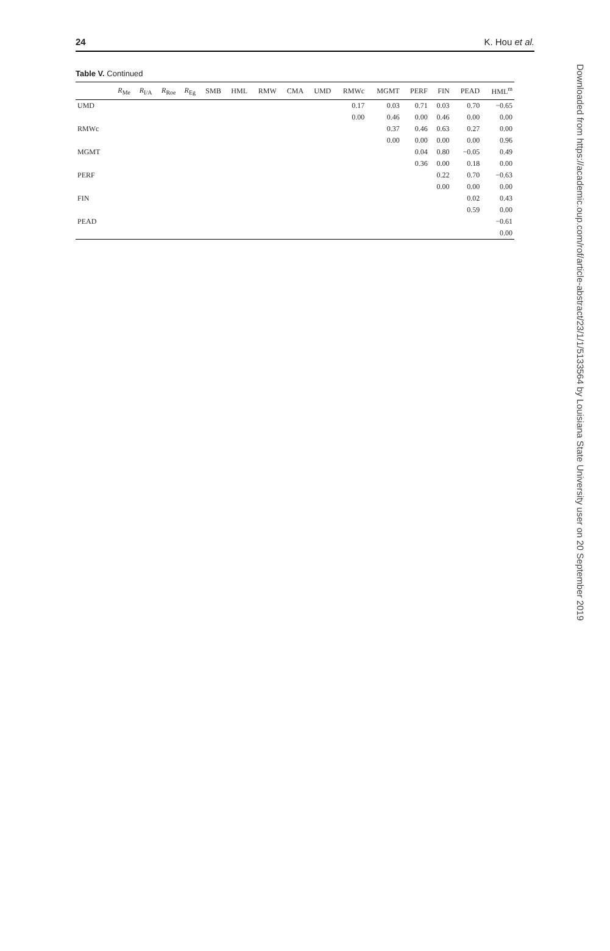24 K. Hou et al.
Table V. Continued
| | R<sub>Me</sub> | R<sub>I/A</sub> | R<sub>Roe</sub> | R<sub>Eg</sub> | SMB | HML | RMW | CMA | UMD | RMWc | MGMT | PERF | FIN | PEAD | HML<sup>m</sup> |
| --- | --- | --- | --- | --- | --- | --- | --- | --- | --- | --- | --- | --- | --- | --- | --- |
| UMD | | | | | | | | | | 0.17 | 0.03 | 0.71 | 0.03 | 0.70 | −0.65 |
| | | | | | | | | | | 0.00 | 0.46 | 0.00 | 0.46 | 0.00 | 0.00 |
| RMWc | | | | | | | | | | | 0.37 | 0.46 | 0.63 | 0.27 | 0.00 |
| | | | | | | | | | | | 0.00 | 0.00 | 0.00 | 0.00 | 0.96 |
| MGMT | | | | | | | | | | | | 0.04 | 0.80 | −0.05 | 0.49 |
| | | | | | | | | | | | | 0.36 | 0.00 | 0.18 | 0.00 |
| PERF | | | | | | | | | | | | | 0.22 | 0.70 | −0.63 |
| | | | | | | | | | | | | | 0.00 | 0.00 | 0.00 |
| FIN | | | | | | | | | | | | | | 0.02 | 0.43 |
| | | | | | | | | | | | | | | 0.59 | 0.00 |
| PEAD | | | | | | | | | | | | | | | −0.61 |
| | | | | | | | | | | | | | | | 0.00 |
Downloaded from https://academic.oup.com/rof/article-abstract/23/1/1/5133564 by Louisiana State University user on 20 September 2019